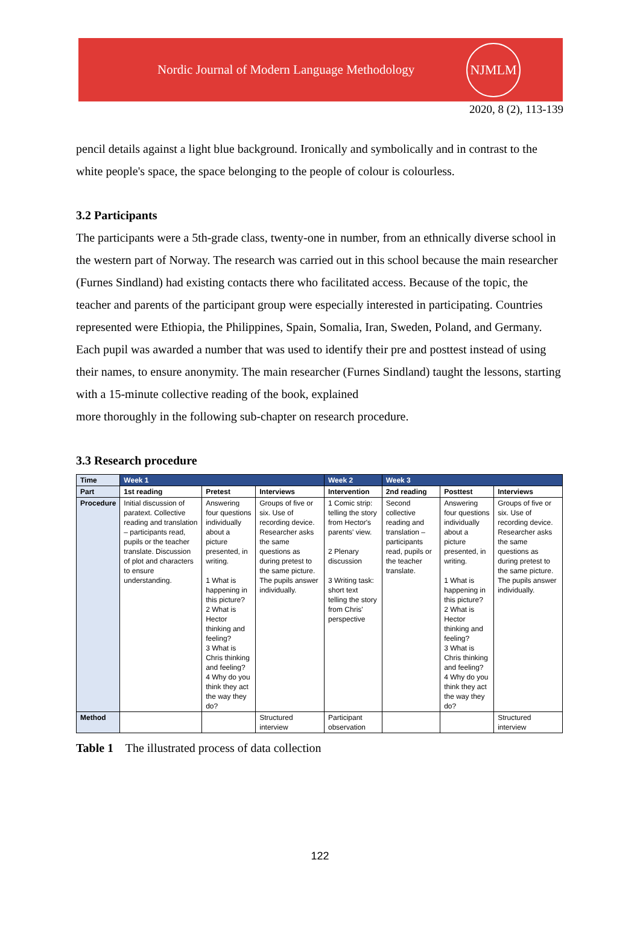Nordic Journal of Modern Language Methodology
NJMLM
2020, 8 (2), 113-139
pencil details against a light blue background. Ironically and symbolically and in contrast to the white people's space, the space belonging to the people of colour is colourless.
3.2 Participants
The participants were a 5th-grade class, twenty-one in number, from an ethnically diverse school in the western part of Norway. The research was carried out in this school because the main researcher (Furnes Sindland) had existing contacts there who facilitated access. Because of the topic, the teacher and parents of the participant group were especially interested in participating. Countries represented were Ethiopia, the Philippines, Spain, Somalia, Iran, Sweden, Poland, and Germany. Each pupil was awarded a number that was used to identify their pre and posttest instead of using their names, to ensure anonymity. The main researcher (Furnes Sindland) taught the lessons, starting with a 15-minute collective reading of the book, explained
more thoroughly in the following sub-chapter on research procedure.
3.3 Research procedure
| Time | Week 1 | | | Week 2 | Week 3 | | |
| --- | --- | --- | --- | --- | --- | --- | --- |
| Part | 1st reading | Pretest | Interviews | Intervention | 2nd reading | Posttest | Interviews |
| Procedure | Initial discussion of paratext. Collective reading and translation – participants read, pupils or the teacher translate. Discussion of plot and characters to ensure understanding. | Answering four questions individually about a picture presented, in writing. 1 What is happening in this picture? 2 What is Hector thinking and feeling? 3 What is Chris thinking and feeling? 4 Why do you think they act the way they do? | Groups of five or six. Use of recording device. Researcher asks the same questions as during pretest to the same picture. The pupils answer individually. | 1 Comic strip: telling the story from Hector's parents' view. 2 Plenary discussion 3 Writing task: short text telling the story from Chris' perspective | Second collective reading and translation – participants read, pupils or the teacher translate. | Answering four questions individually about a picture presented, in writing. 1 What is happening in this picture? 2 What is Hector thinking and feeling? 3 What is Chris thinking and feeling? 4 Why do you think they act the way they do? | Groups of five or six. Use of recording device. Researcher asks the same questions as during pretest to the same picture. The pupils answer individually. |
| Method | | | Structured interview | Participant observation | | | Structured interview |
Table 1 The illustrated process of data collection
122